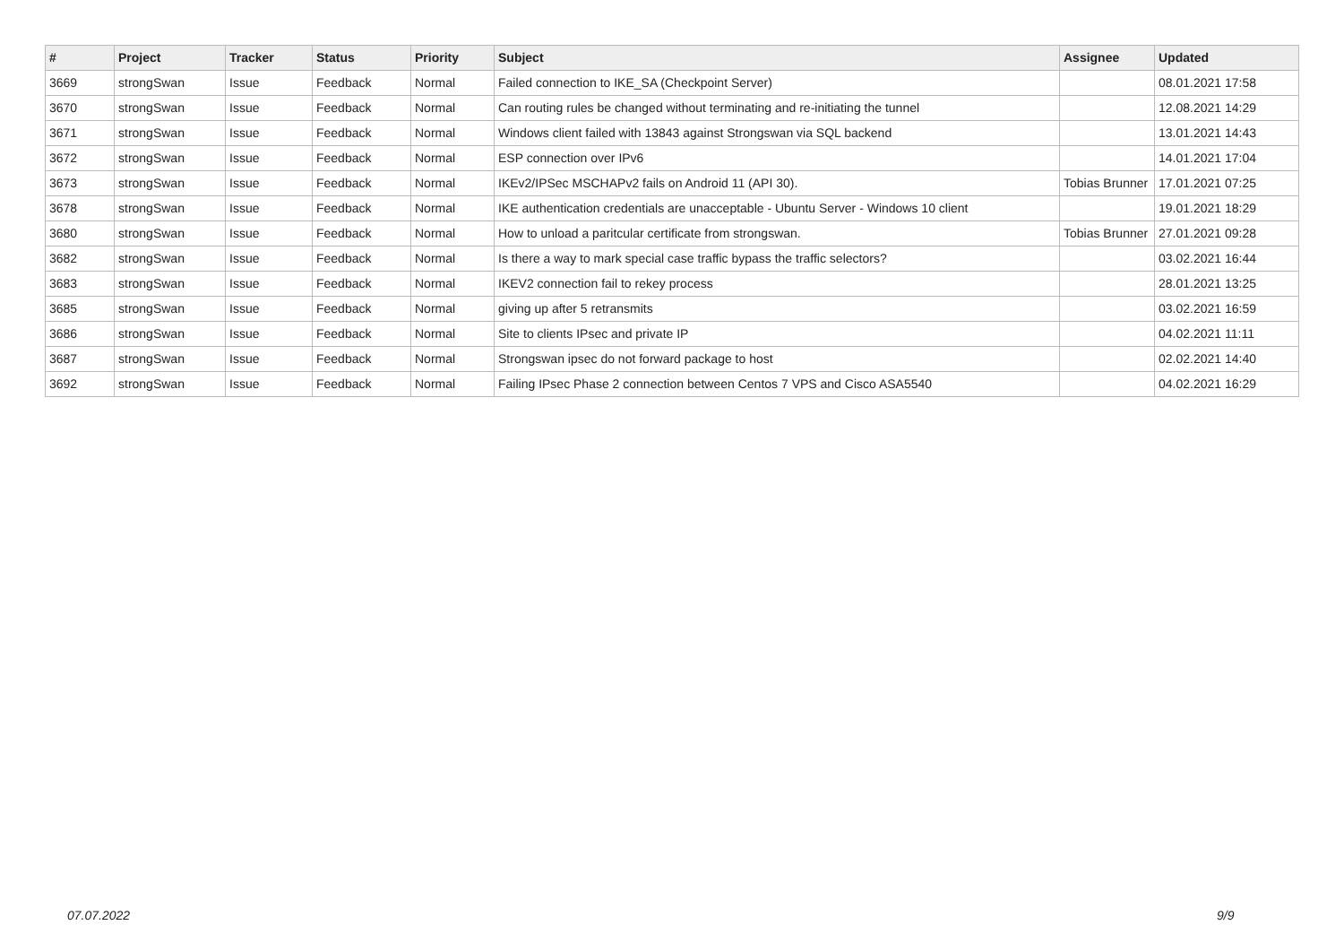| # | Project | Tracker | Status | Priority | Subject | Assignee | Updated |
| --- | --- | --- | --- | --- | --- | --- | --- |
| 3669 | strongSwan | Issue | Feedback | Normal | Failed connection to IKE_SA (Checkpoint Server) | | 08.01.2021 17:58 |
| 3670 | strongSwan | Issue | Feedback | Normal | Can routing rules be changed without terminating and re-initiating the tunnel | | 12.08.2021 14:29 |
| 3671 | strongSwan | Issue | Feedback | Normal | Windows client failed with 13843 against Strongswan via SQL backend | | 13.01.2021 14:43 |
| 3672 | strongSwan | Issue | Feedback | Normal | ESP connection over IPv6 | | 14.01.2021 17:04 |
| 3673 | strongSwan | Issue | Feedback | Normal | IKEv2/IPSec MSCHAPv2 fails on Android 11 (API 30). | Tobias Brunner | 17.01.2021 07:25 |
| 3678 | strongSwan | Issue | Feedback | Normal | IKE authentication credentials are unacceptable - Ubuntu Server - Windows 10 client | | 19.01.2021 18:29 |
| 3680 | strongSwan | Issue | Feedback | Normal | How to unload a paritcular certificate from strongswan. | Tobias Brunner | 27.01.2021 09:28 |
| 3682 | strongSwan | Issue | Feedback | Normal | Is there a way to mark special case traffic bypass the traffic selectors? | | 03.02.2021 16:44 |
| 3683 | strongSwan | Issue | Feedback | Normal | IKEV2 connection fail to rekey process | | 28.01.2021 13:25 |
| 3685 | strongSwan | Issue | Feedback | Normal | giving up after 5 retransmits | | 03.02.2021 16:59 |
| 3686 | strongSwan | Issue | Feedback | Normal | Site to clients IPsec and private IP | | 04.02.2021 11:11 |
| 3687 | strongSwan | Issue | Feedback | Normal | Strongswan ipsec do not forward package to host | | 02.02.2021 14:40 |
| 3692 | strongSwan | Issue | Feedback | Normal | Failing IPsec Phase 2 connection between Centos 7 VPS and Cisco ASA5540 | | 04.02.2021 16:29 |
07.07.2022 9/9